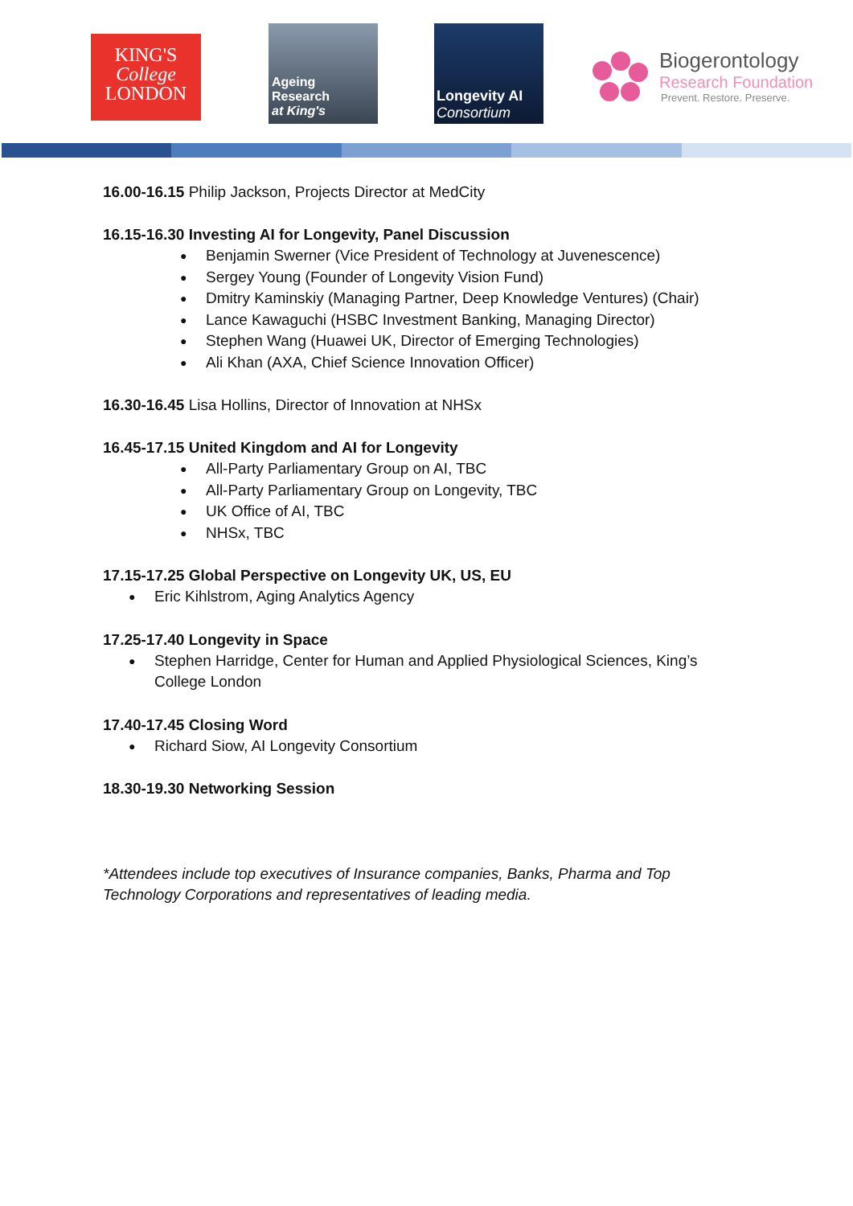KING'S
College
LONDON
Ageing
Research
at King's
Longevity AI
Consortium
Biogerontology
Research Foundation
Prevent. Restore. Preserve.
16.00-16.15 Philip Jackson, Projects Director at MedCity
16.15-16.30 Investing AI for Longevity, Panel Discussion
Benjamin Swerner (Vice President of Technology at Juvenescence)
Sergey Young (Founder of Longevity Vision Fund)
Dmitry Kaminskiy (Managing Partner, Deep Knowledge Ventures) (Chair)
Lance Kawaguchi (HSBC Investment Banking, Managing Director)
Stephen Wang (Huawei UK, Director of Emerging Technologies)
Ali Khan (AXA, Chief Science Innovation Officer)
16.30-16.45 Lisa Hollins, Director of Innovation at NHSx
16.45-17.15 United Kingdom and AI for Longevity
All-Party Parliamentary Group on AI, TBC
All-Party Parliamentary Group on Longevity, TBC
UK Office of AI, TBC
NHSx, TBC
17.15-17.25 Global Perspective on Longevity UK, US, EU
Eric Kihlstrom, Aging Analytics Agency
17.25-17.40 Longevity in Space
Stephen Harridge, Center for Human and Applied Physiological Sciences, King’s College London
17.40-17.45 Closing Word
Richard Siow, AI Longevity Consortium
18.30-19.30 Networking Session
*Attendees include top executives of Insurance companies, Banks, Pharma and Top Technology Corporations and representatives of leading media.